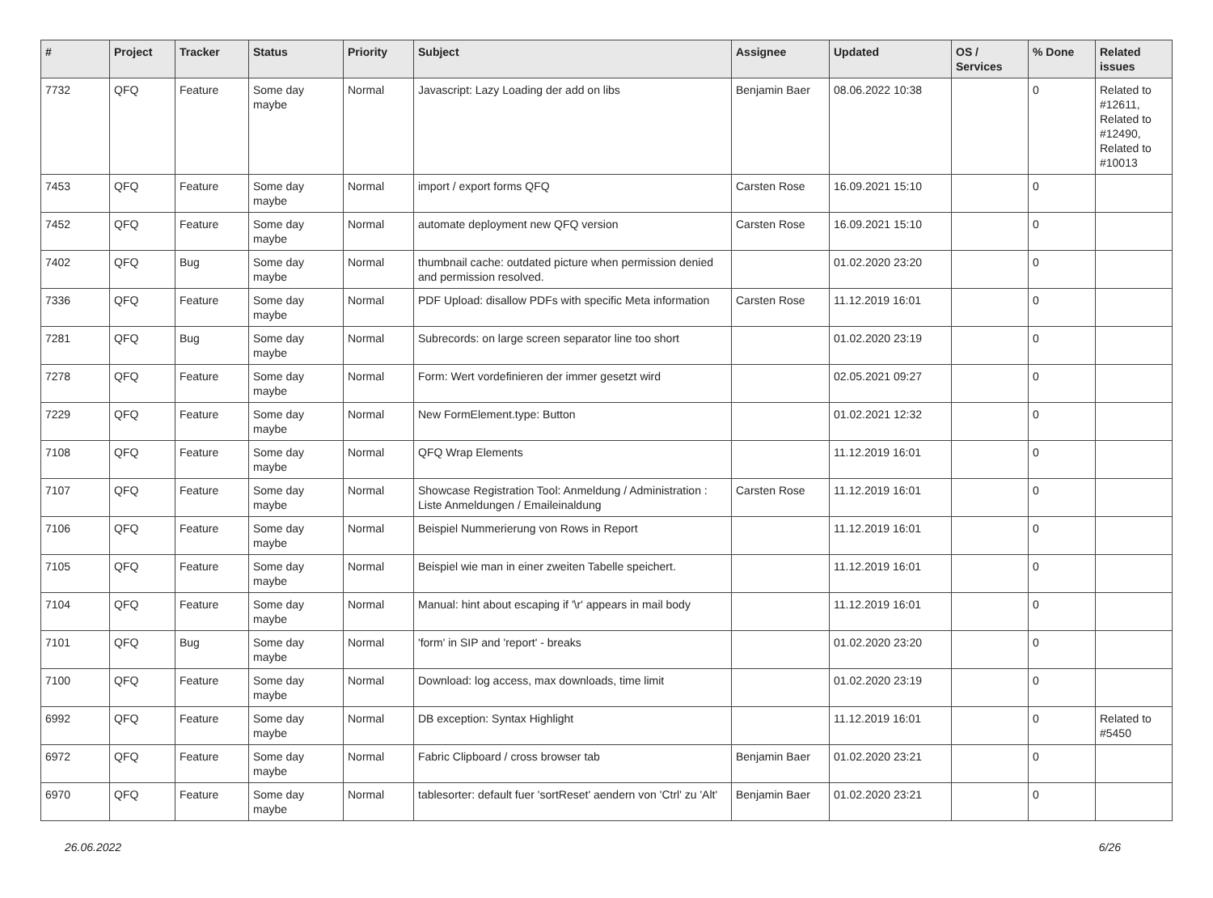| # | Project | Tracker | Status | Priority | Subject | Assignee | Updated | OS / Services | % Done | Related issues |
| --- | --- | --- | --- | --- | --- | --- | --- | --- | --- | --- |
| 7732 | QFQ | Feature | Some day maybe | Normal | Javascript: Lazy Loading der add on libs | Benjamin Baer | 08.06.2022 10:38 | | 0 | Related to #12611, Related to #12490, Related to #10013 |
| 7453 | QFQ | Feature | Some day maybe | Normal | import / export forms QFQ | Carsten Rose | 16.09.2021 15:10 | | 0 | |
| 7452 | QFQ | Feature | Some day maybe | Normal | automate deployment new QFQ version | Carsten Rose | 16.09.2021 15:10 | | 0 | |
| 7402 | QFQ | Bug | Some day maybe | Normal | thumbnail cache: outdated picture when permission denied and permission resolved. | | 01.02.2020 23:20 | | 0 | |
| 7336 | QFQ | Feature | Some day maybe | Normal | PDF Upload: disallow PDFs with specific Meta information | Carsten Rose | 11.12.2019 16:01 | | 0 | |
| 7281 | QFQ | Bug | Some day maybe | Normal | Subrecords: on large screen separator line too short | | 01.02.2020 23:19 | | 0 | |
| 7278 | QFQ | Feature | Some day maybe | Normal | Form: Wert vordefinieren der immer gesetzt wird | | 02.05.2021 09:27 | | 0 | |
| 7229 | QFQ | Feature | Some day maybe | Normal | New FormElement.type: Button | | 01.02.2021 12:32 | | 0 | |
| 7108 | QFQ | Feature | Some day maybe | Normal | QFQ Wrap Elements | | 11.12.2019 16:01 | | 0 | |
| 7107 | QFQ | Feature | Some day maybe | Normal | Showcase Registration Tool: Anmeldung / Administration : Liste Anmeldungen / Emaileinaldung | Carsten Rose | 11.12.2019 16:01 | | 0 | |
| 7106 | QFQ | Feature | Some day maybe | Normal | Beispiel Nummerierung von Rows in Report | | 11.12.2019 16:01 | | 0 | |
| 7105 | QFQ | Feature | Some day maybe | Normal | Beispiel wie man in einer zweiten Tabelle speichert. | | 11.12.2019 16:01 | | 0 | |
| 7104 | QFQ | Feature | Some day maybe | Normal | Manual: hint about escaping if '\r' appears in mail body | | 11.12.2019 16:01 | | 0 | |
| 7101 | QFQ | Bug | Some day maybe | Normal | 'form' in SIP and 'report' - breaks | | 01.02.2020 23:20 | | 0 | |
| 7100 | QFQ | Feature | Some day maybe | Normal | Download: log access, max downloads, time limit | | 01.02.2020 23:19 | | 0 | |
| 6992 | QFQ | Feature | Some day maybe | Normal | DB exception: Syntax Highlight | | 11.12.2019 16:01 | | 0 | Related to #5450 |
| 6972 | QFQ | Feature | Some day maybe | Normal | Fabric Clipboard / cross browser tab | Benjamin Baer | 01.02.2020 23:21 | | 0 | |
| 6970 | QFQ | Feature | Some day maybe | Normal | tablesorter: default fuer 'sortReset' aendern von 'Ctrl' zu 'Alt' | Benjamin Baer | 01.02.2020 23:21 | | 0 | |
26.06.2022 6/26